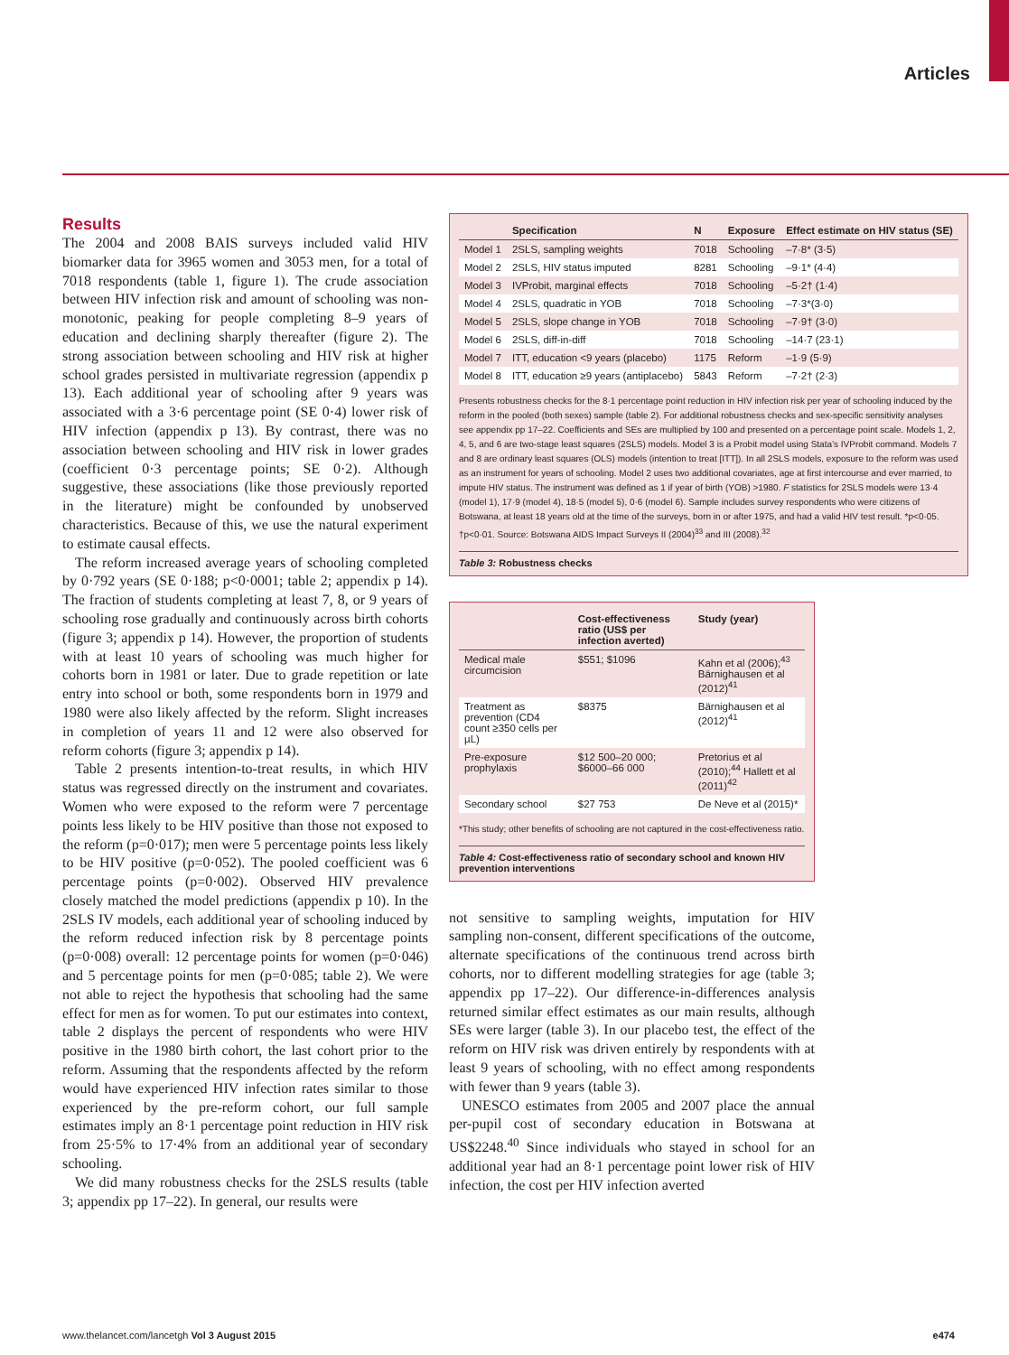Articles
Results
The 2004 and 2008 BAIS surveys included valid HIV biomarker data for 3965 women and 3053 men, for a total of 7018 respondents (table 1, figure 1). The crude association between HIV infection risk and amount of schooling was non-monotonic, peaking for people completing 8–9 years of education and declining sharply thereafter (figure 2). The strong association between schooling and HIV risk at higher school grades persisted in multivariate regression (appendix p 13). Each additional year of schooling after 9 years was associated with a 3·6 percentage point (SE 0·4) lower risk of HIV infection (appendix p 13). By contrast, there was no association between schooling and HIV risk in lower grades (coefficient 0·3 percentage points; SE 0·2). Although suggestive, these associations (like those previously reported in the literature) might be confounded by unobserved characteristics. Because of this, we use the natural experiment to estimate causal effects.
The reform increased average years of schooling completed by 0·792 years (SE 0·188; p<0·0001; table 2; appendix p 14). The fraction of students completing at least 7, 8, or 9 years of schooling rose gradually and continuously across birth cohorts (figure 3; appendix p 14). However, the proportion of students with at least 10 years of schooling was much higher for cohorts born in 1981 or later. Due to grade repetition or late entry into school or both, some respondents born in 1979 and 1980 were also likely affected by the reform. Slight increases in completion of years 11 and 12 were also observed for reform cohorts (figure 3; appendix p 14).
Table 2 presents intention-to-treat results, in which HIV status was regressed directly on the instrument and covariates. Women who were exposed to the reform were 7 percentage points less likely to be HIV positive than those not exposed to the reform (p=0·017); men were 5 percentage points less likely to be HIV positive (p=0·052). The pooled coefficient was 6 percentage points (p=0·002). Observed HIV prevalence closely matched the model predictions (appendix p 10). In the 2SLS IV models, each additional year of schooling induced by the reform reduced infection risk by 8 percentage points (p=0·008) overall: 12 percentage points for women (p=0·046) and 5 percentage points for men (p=0·085; table 2). We were not able to reject the hypothesis that schooling had the same effect for men as for women. To put our estimates into context, table 2 displays the percent of respondents who were HIV positive in the 1980 birth cohort, the last cohort prior to the reform. Assuming that the respondents affected by the reform would have experienced HIV infection rates similar to those experienced by the pre-reform cohort, our full sample estimates imply an 8·1 percentage point reduction in HIV risk from 25·5% to 17·4% from an additional year of secondary schooling.
We did many robustness checks for the 2SLS results (table 3; appendix pp 17–22). In general, our results were
| | Specification | N | Exposure | Effect estimate on HIV status (SE) |
| --- | --- | --- | --- | --- |
| Model 1 | 2SLS, sampling weights | 7018 | Schooling | –7·8* (3·5) |
| Model 2 | 2SLS, HIV status imputed | 8281 | Schooling | –9·1* (4·4) |
| Model 3 | IVProbit, marginal effects | 7018 | Schooling | –5·2† (1·4) |
| Model 4 | 2SLS, quadratic in YOB | 7018 | Schooling | –7·3*(3·0) |
| Model 5 | 2SLS, slope change in YOB | 7018 | Schooling | –7·9† (3·0) |
| Model 6 | 2SLS, diff-in-diff | 7018 | Schooling | –14·7 (23·1) |
| Model 7 | ITT, education <9 years (placebo) | 1175 | Reform | –1·9 (5·9) |
| Model 8 | ITT, education ≥9 years (antiplacebo) | 5843 | Reform | –7·2† (2·3) |
Presents robustness checks for the 8·1 percentage point reduction in HIV infection risk per year of schooling induced by the reform in the pooled (both sexes) sample (table 2). For additional robustness checks and sex-specific sensitivity analyses see appendix pp 17–22. Coefficients and SEs are multiplied by 100 and presented on a percentage point scale. Models 1, 2, 4, 5, and 6 are two-stage least squares (2SLS) models. Model 3 is a Probit model using Stata’s IVProbit command. Models 7 and 8 are ordinary least squares (OLS) models (intention to treat [ITT]). In all 2SLS models, exposure to the reform was used as an instrument for years of schooling. Model 2 uses two additional covariates, age at first intercourse and ever married, to impute HIV status. The instrument was defined as 1 if year of birth (YOB) >1980. F statistics for 2SLS models were 13·4 (model 1), 17·9 (model 4), 18·5 (model 5), 0·6 (model 6). Sample includes survey respondents who were citizens of Botswana, at least 18 years old at the time of the surveys, born in or after 1975, and had a valid HIV test result. *p<0·05. †p<0·01. Source: Botswana AIDS Impact Surveys II (2004)<sup>33</sup> and III (2008).<sup>32</sup>
Table 3: Robustness checks
| | Cost-effectiveness ratio (US$ per infection averted) | Study (year) |
| --- | --- | --- |
| Medical male circumcision | $551; $1096 | Kahn et al (2006);<sup>43</sup> Bärnighausen et al (2012)<sup>41</sup> |
| Treatment as prevention (CD4 count ≥350 cells per µL) | $8375 | Bärnighausen et al (2012)<sup>41</sup> |
| Pre-exposure prophylaxis | $12 500–20 000; $6000–66 000 | Pretorius et al (2010);<sup>44</sup> Hallett et al (2011)<sup>42</sup> |
| Secondary school | $27 753 | De Neve et al (2015)* |
*This study; other benefits of schooling are not captured in the cost-effectiveness ratio.
Table 4: Cost-effectiveness ratio of secondary school and known HIV prevention interventions
not sensitive to sampling weights, imputation for HIV sampling non-consent, different specifications of the outcome, alternate specifications of the continuous trend across birth cohorts, nor to different modelling strategies for age (table 3; appendix pp 17–22). Our difference-in-differences analysis returned similar effect estimates as our main results, although SEs were larger (table 3). In our placebo test, the effect of the reform on HIV risk was driven entirely by respondents with at least 9 years of schooling, with no effect among respondents with fewer than 9 years (table 3).
UNESCO estimates from 2005 and 2007 place the annual per-pupil cost of secondary education in Botswana at US$2248.<sup>40</sup> Since individuals who stayed in school for an additional year had an 8·1 percentage point lower risk of HIV infection, the cost per HIV infection averted
www.thelancet.com/lancetgh Vol 3 August 2015 e474